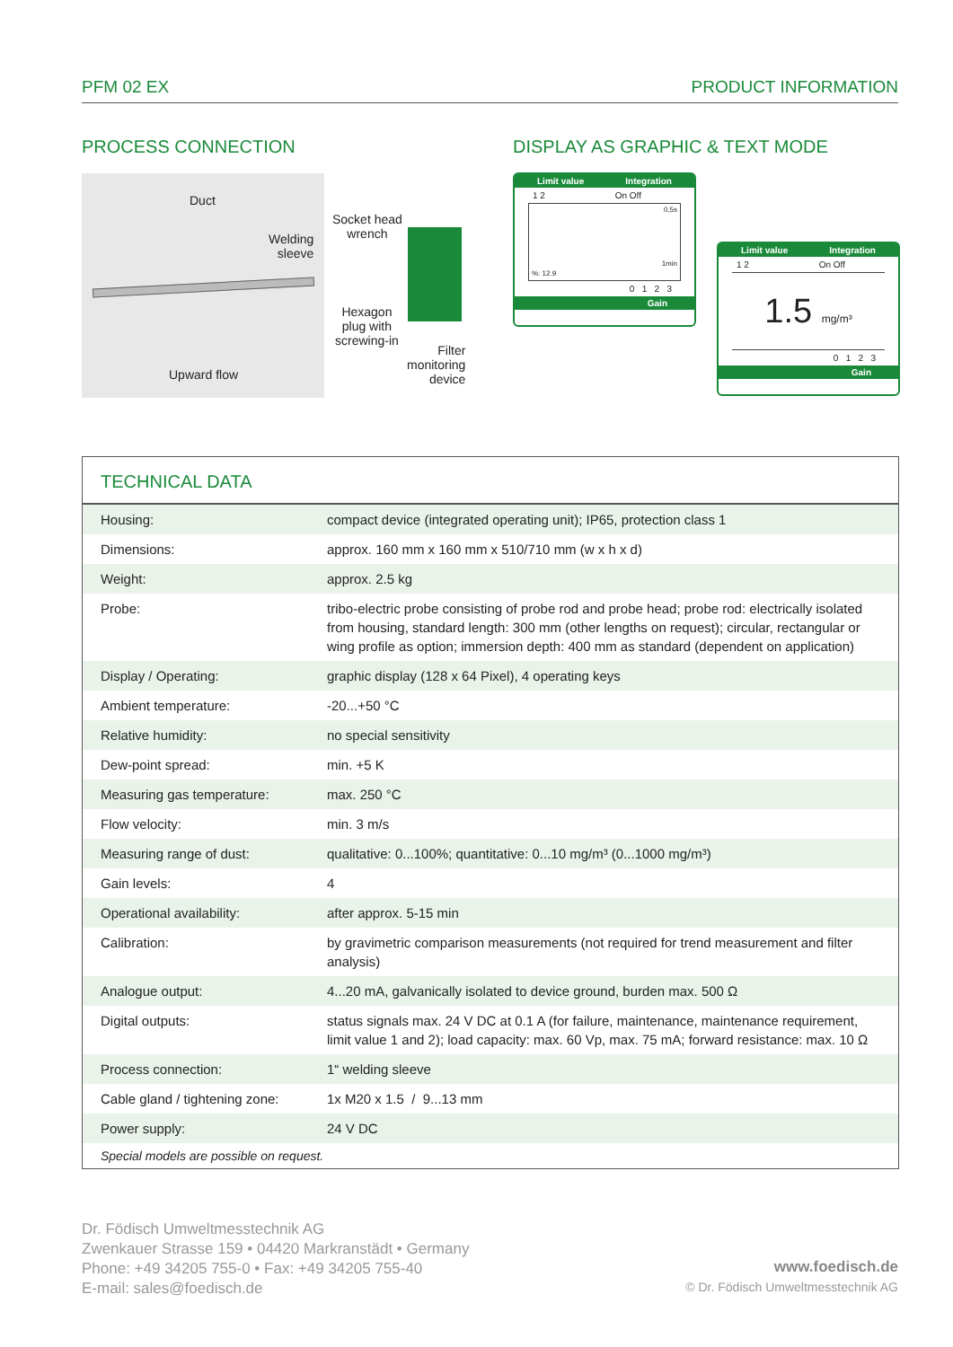PFM 02 EX PRODUCT INFORMATION
PROCESS CONNECTION
Duct
Welding
sleeve
Socket head
wrench
Hexagon
plug with
screwing-in
Filter
monitoring
device Upward flow
DISPLAY AS GRAPHIC & TEXT MODE
Limit value Integration
1 2 On Off
%: 12.9
0,5s
1min
0 1 2 3
Gain
Limit value Integration
1 2 On Off
1.5 mg/m³
0 1 2 3
Gain
TECHNICAL DATA
| Housing: | compact device (integrated operating unit); IP65, protection class 1 |
| Dimensions: | approx. 160 mm x 160 mm x 510/710 mm (w x h x d) |
| Weight: | approx. 2.5 kg |
| Probe: | tribo-electric probe consisting of probe rod and probe head; probe rod: electrically isolated from housing, standard length: 300 mm (other lengths on request); circular, rectangular or wing profile as option; immersion depth: 400 mm as standard (dependent on application) |
| Display / Operating: | graphic display (128 x 64 Pixel), 4 operating keys |
| Ambient temperature: | -20...+50 °C |
| Relative humidity: | no special sensitivity |
| Dew-point spread: | min. +5 K |
| Measuring gas temperature: | max. 250 °C |
| Flow velocity: | min. 3 m/s |
| Measuring range of dust: | qualitative: 0...100%; quantitative: 0...10 mg/m³ (0...1000 mg/m³) |
| Gain levels: | 4 |
| Operational availability: | after approx. 5-15 min |
| Calibration: | by gravimetric comparison measurements (not required for trend measurement and filter analysis) |
| Analogue output: | 4...20 mA, galvanically isolated to device ground, burden max. 500 Ω |
| Digital outputs: | status signals max. 24 V DC at 0.1 A (for failure, maintenance, maintenance requirement, limit value 1 and 2); load capacity: max. 60 Vp, max. 75 mA; forward resistance: max. 10 Ω |
| Process connection: | 1“ welding sleeve |
| Cable gland / tightening zone: | 1x M20 x 1.5 / 9...13 mm |
| Power supply: | 24 V DC |
Special models are possible on request.
Dr. Födisch Umweltmesstechnik AG
Zwenkauer Strasse 159 • 04420 Markranstädt • Germany
Phone: +49 34205 755-0 • Fax: +49 34205 755-40
E-mail: sales@foedisch.de
www.foedisch.de
© Dr. Födisch Umweltmesstechnik AG